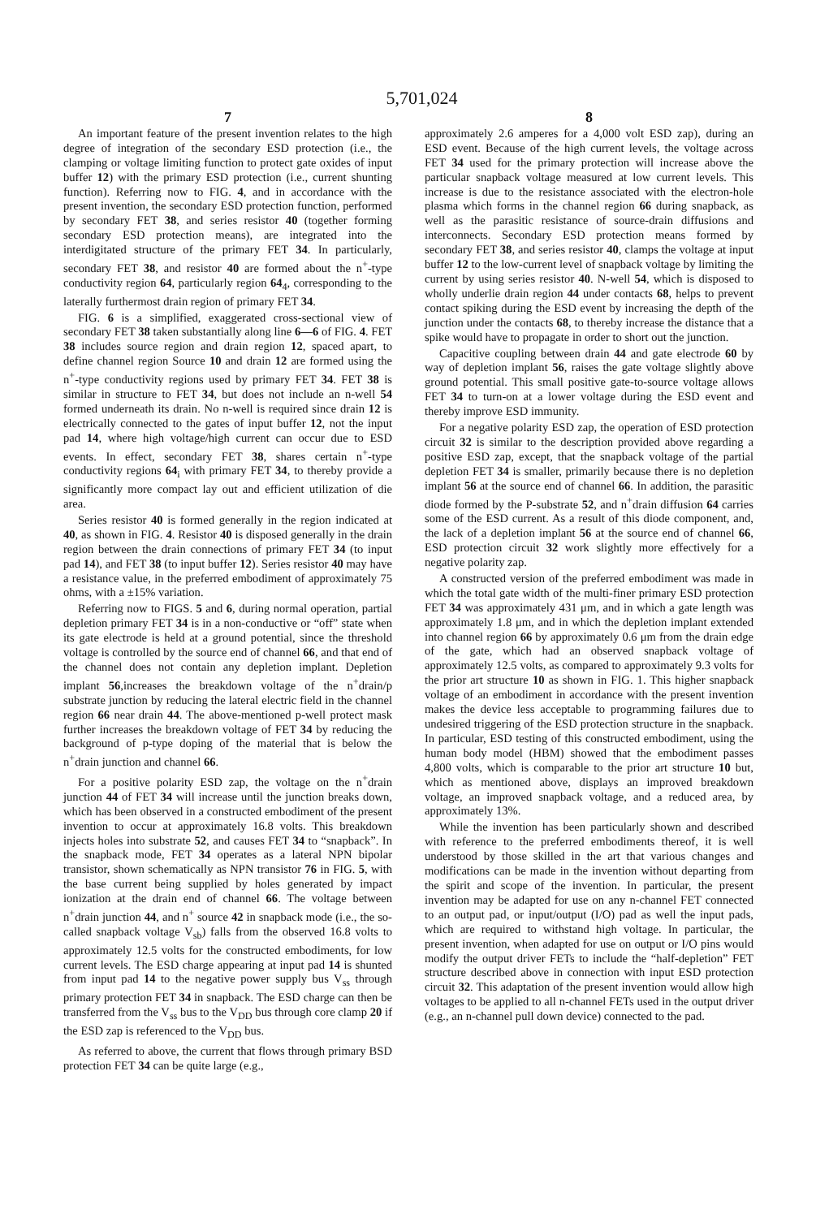5,701,024
7
An important feature of the present invention relates to the high degree of integration of the secondary ESD protection (i.e., the clamping or voltage limiting function to protect gate oxides of input buffer 12) with the primary ESD protection (i.e., current shunting function). Referring now to FIG. 4, and in accordance with the present invention, the secondary ESD protection function, performed by secondary FET 38, and series resistor 40 (together forming secondary ESD protection means), are integrated into the interdigitated structure of the primary FET 34. In particularly, secondary FET 38, and resistor 40 are formed about the n<sup>+</sup>-type conductivity region 64, particularly region 64<sub>4</sub>, corresponding to the laterally furthermost drain region of primary FET 34.
FIG. 6 is a simplified, exaggerated cross-sectional view of secondary FET 38 taken substantially along line 6—6 of FIG. 4. FET 38 includes source region and drain region 12, spaced apart, to define channel region Source 10 and drain 12 are formed using the n<sup>+</sup>-type conductivity regions used by primary FET 34. FET 38 is similar in structure to FET 34, but does not include an n-well 54 formed underneath its drain. No n-well is required since drain 12 is electrically connected to the gates of input buffer 12, not the input pad 14, where high voltage/high current can occur due to ESD events. In effect, secondary FET 38, shares certain n<sup>+</sup>-type conductivity regions 64<sub>i</sub> with primary FET 34, to thereby provide a significantly more compact lay out and efficient utilization of die area.
Series resistor 40 is formed generally in the region indicated at 40, as shown in FIG. 4. Resistor 40 is disposed generally in the drain region between the drain connections of primary FET 34 (to input pad 14), and FET 38 (to input buffer 12). Series resistor 40 may have a resistance value, in the preferred embodiment of approximately 75 ohms, with a ±15% variation.
Referring now to FIGS. 5 and 6, during normal operation, partial depletion primary FET 34 is in a non-conductive or “off” state when its gate electrode is held at a ground potential, since the threshold voltage is controlled by the source end of channel 66, and that end of the channel does not contain any depletion implant. Depletion implant 56,increases the breakdown voltage of the n<sup>+</sup>drain/p substrate junction by reducing the lateral electric field in the channel region 66 near drain 44. The above-mentioned p-well protect mask further increases the breakdown voltage of FET 34 by reducing the background of p-type doping of the material that is below the n<sup>+</sup>drain junction and channel 66.
For a positive polarity ESD zap, the voltage on the n<sup>+</sup>drain junction 44 of FET 34 will increase until the junction breaks down, which has been observed in a constructed embodiment of the present invention to occur at approximately 16.8 volts. This breakdown injects holes into substrate 52, and causes FET 34 to “snapback”. In the snapback mode, FET 34 operates as a lateral NPN bipolar transistor, shown schematically as NPN transistor 76 in FIG. 5, with the base current being supplied by holes generated by impact ionization at the drain end of channel 66. The voltage between n<sup>+</sup>drain junction 44, and n<sup>+</sup> source 42 in snapback mode (i.e., the so-called snapback voltage V<sub>sb</sub>) falls from the observed 16.8 volts to approximately 12.5 volts for the constructed embodiments, for low current levels. The ESD charge appearing at input pad 14 is shunted from input pad 14 to the negative power supply bus V<sub>ss</sub> through primary protection FET 34 in snapback. The ESD charge can then be transferred from the V<sub>ss</sub> bus to the V<sub>DD</sub> bus through core clamp 20 if the ESD zap is referenced to the V<sub>DD</sub> bus.
As referred to above, the current that flows through primary BSD protection FET 34 can be quite large (e.g.,
8
approximately 2.6 amperes for a 4,000 volt ESD zap), during an ESD event. Because of the high current levels, the voltage across FET 34 used for the primary protection will increase above the particular snapback voltage measured at low current levels. This increase is due to the resistance associated with the electron-hole plasma which forms in the channel region 66 during snapback, as well as the parasitic resistance of source-drain diffusions and interconnects. Secondary ESD protection means formed by secondary FET 38, and series resistor 40, clamps the voltage at input buffer 12 to the low-current level of snapback voltage by limiting the current by using series resistor 40. N-well 54, which is disposed to wholly underlie drain region 44 under contacts 68, helps to prevent contact spiking during the ESD event by increasing the depth of the junction under the contacts 68, to thereby increase the distance that a spike would have to propagate in order to short out the junction.
Capacitive coupling between drain 44 and gate electrode 60 by way of depletion implant 56, raises the gate voltage slightly above ground potential. This small positive gate-to-source voltage allows FET 34 to turn-on at a lower voltage during the ESD event and thereby improve ESD immunity.
For a negative polarity ESD zap, the operation of ESD protection circuit 32 is similar to the description provided above regarding a positive ESD zap, except, that the snapback voltage of the partial depletion FET 34 is smaller, primarily because there is no depletion implant 56 at the source end of channel 66. In addition, the parasitic diode formed by the P-substrate 52, and n<sup>+</sup>drain diffusion 64 carries some of the ESD current. As a result of this diode component, and, the lack of a depletion implant 56 at the source end of channel 66, ESD protection circuit 32 work slightly more effectively for a negative polarity zap.
A constructed version of the preferred embodiment was made in which the total gate width of the multi-finer primary ESD protection FET 34 was approximately 431 μm, and in which a gate length was approximately 1.8 μm, and in which the depletion implant extended into channel region 66 by approximately 0.6 μm from the drain edge of the gate, which had an observed snapback voltage of approximately 12.5 volts, as compared to approximately 9.3 volts for the prior art structure 10 as shown in FIG. 1. This higher snapback voltage of an embodiment in accordance with the present invention makes the device less acceptable to programming failures due to undesired triggering of the ESD protection structure in the snapback. In particular, ESD testing of this constructed embodiment, using the human body model (HBM) showed that the embodiment passes 4,800 volts, which is comparable to the prior art structure 10 but, which as mentioned above, displays an improved breakdown voltage, an improved snapback voltage, and a reduced area, by approximately 13%.
While the invention has been particularly shown and described with reference to the preferred embodiments thereof, it is well understood by those skilled in the art that various changes and modifications can be made in the invention without departing from the spirit and scope of the invention. In particular, the present invention may be adapted for use on any n-channel FET connected to an output pad, or input/output (I/O) pad as well the input pads, which are required to withstand high voltage. In particular, the present invention, when adapted for use on output or I/O pins would modify the output driver FETs to include the “half-depletion” FET structure described above in connection with input ESD protection circuit 32. This adaptation of the present invention would allow high voltages to be applied to all n-channel FETs used in the output driver (e.g., an n-channel pull down device) connected to the pad.